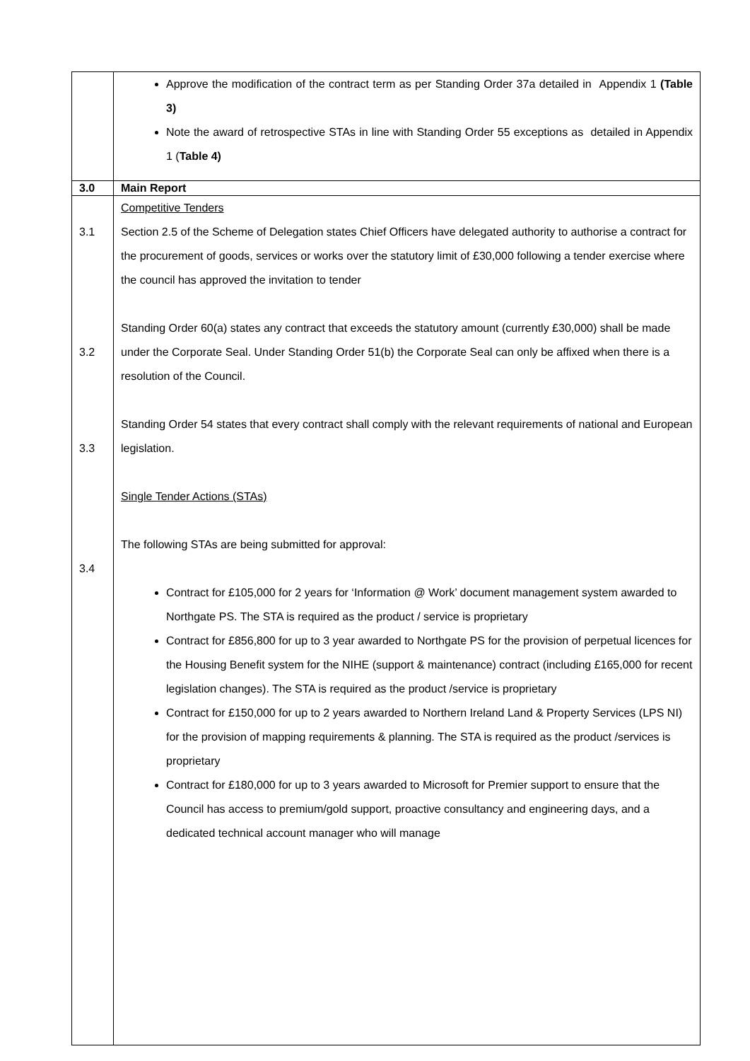| | Approve the modification of the contract term as per Standing Order 37a detailed in Appendix 1 (Table 3) Note the award of retrospective STAs in line with Standing Order 55 exceptions as detailed in Appendix 1 ( Table 4) |
| 3.0 | Main Report |
| 3.1 3.2 3.3 3.4 | Competitive Tenders Section 2.5 of the Scheme of Delegation states Chief Officers have delegated authority to authorise a contract for the procurement of goods, services or works over the statutory limit of £30,000 following a tender exercise where the council has approved the invitation to tender Standing Order 60(a) states any contract that exceeds the statutory amount (currently £30,000) shall be made under the Corporate Seal. Under Standing Order 51(b) the Corporate Seal can only be affixed when there is a resolution of the Council. Standing Order 54 states that every contract shall comply with the relevant requirements of national and European legislation. Single Tender Actions (STAs) The following STAs are being submitted for approval: Contract for £105,000 for 2 years for ‘Information @ Work’ document management system awarded to Northgate PS. The STA is required as the product / service is proprietary Contract for £856,800 for up to 3 year awarded to Northgate PS for the provision of perpetual licences for the Housing Benefit system for the NIHE (support & maintenance) contract (including £165,000 for recent legislation changes). The STA is required as the product /service is proprietary Contract for £150,000 for up to 2 years awarded to Northern Ireland Land & Property Services (LPS NI) for the provision of mapping requirements & planning. The STA is required as the product /services is proprietary Contract for £180,000 for up to 3 years awarded to Microsoft for Premier support to ensure that the Council has access to premium/gold support, proactive consultancy and engineering days, and a dedicated technical account manager who will manage |